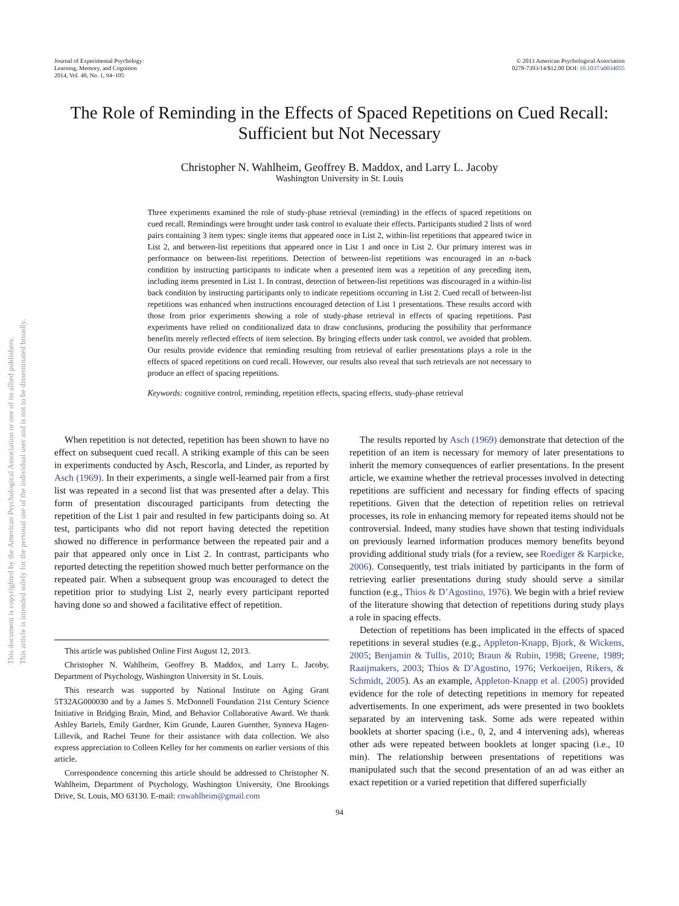This document is copyrighted by the American Psychological Association or one of its allied publishers.
This article is intended solely for the personal use of the individual user and is not to be disseminated broadly.
Journal of Experimental Psychology:
Learning, Memory, and Cognition
2014, Vol. 40, No. 1, 94–105
© 2013 American Psychological Association
0278-7393/14/$12.00 DOI: 10.1037/a0034055
The Role of Reminding in the Effects of Spaced Repetitions on Cued Recall: Sufficient but Not Necessary
Christopher N. Wahlheim, Geoffrey B. Maddox, and Larry L. Jacoby
Washington University in St. Louis
Three experiments examined the role of study-phase retrieval (reminding) in the effects of spaced repetitions on cued recall. Remindings were brought under task control to evaluate their effects. Participants studied 2 lists of word pairs containing 3 item types: single items that appeared once in List 2, within-list repetitions that appeared twice in List 2, and between-list repetitions that appeared once in List 1 and once in List 2. Our primary interest was in performance on between-list repetitions. Detection of between-list repetitions was encouraged in an n-back condition by instructing participants to indicate when a presented item was a repetition of any preceding item, including items presented in List 1. In contrast, detection of between-list repetitions was discouraged in a within-list back condition by instructing participants only to indicate repetitions occurring in List 2. Cued recall of between-list repetitions was enhanced when instructions encouraged detection of List 1 presentations. These results accord with those from prior experiments showing a role of study-phase retrieval in effects of spacing repetitions. Past experiments have relied on conditionalized data to draw conclusions, producing the possibility that performance benefits merely reflected effects of item selection. By bringing effects under task control, we avoided that problem. Our results provide evidence that reminding resulting from retrieval of earlier presentations plays a role in the effects of spaced repetitions on cued recall. However, our results also reveal that such retrievals are not necessary to produce an effect of spacing repetitions.
Keywords: cognitive control, reminding, repetition effects, spacing effects, study-phase retrieval
When repetition is not detected, repetition has been shown to have no effect on subsequent cued recall. A striking example of this can be seen in experiments conducted by Asch, Rescorla, and Linder, as reported by Asch (1969). In their experiments, a single well-learned pair from a first list was repeated in a second list that was presented after a delay. This form of presentation discouraged participants from detecting the repetition of the List 1 pair and resulted in few participants doing so. At test, participants who did not report having detected the repetition showed no difference in performance between the repeated pair and a pair that appeared only once in List 2. In contrast, participants who reported detecting the repetition showed much better performance on the repeated pair. When a subsequent group was encouraged to detect the repetition prior to studying List 2, nearly every participant reported having done so and showed a facilitative effect of repetition.
This article was published Online First August 12, 2013.
Christopher N. Wahlheim, Geoffrey B. Maddox, and Larry L. Jacoby, Department of Psychology, Washington University in St. Louis.
This research was supported by National Institute on Aging Grant 5T32AG000030 and by a James S. McDonnell Foundation 21st Century Science Initiative in Bridging Brain, Mind, and Behavior Collaborative Award. We thank Ashley Bartels, Emily Gardner, Kim Grunde, Lauren Guenther, Synneva Hagen-Lillevik, and Rachel Teune for their assistance with data collection. We also express appreciation to Colleen Kelley for her comments on earlier versions of this article.
Correspondence concerning this article should be addressed to Christopher N. Wahlheim, Department of Psychology, Washington University, One Brookings Drive, St. Louis, MO 63130. E-mail: cnwahlheim@gmail.com
The results reported by Asch (1969) demonstrate that detection of the repetition of an item is necessary for memory of later presentations to inherit the memory consequences of earlier presentations. In the present article, we examine whether the retrieval processes involved in detecting repetitions are sufficient and necessary for finding effects of spacing repetitions. Given that the detection of repetition relies on retrieval processes, its role in enhancing memory for repeated items should not be controversial. Indeed, many studies have shown that testing individuals on previously learned information produces memory benefits beyond providing additional study trials (for a review, see Roediger & Karpicke, 2006). Consequently, test trials initiated by participants in the form of retrieving earlier presentations during study should serve a similar function (e.g., Thios & D’Agostino, 1976). We begin with a brief review of the literature showing that detection of repetitions during study plays a role in spacing effects.
Detection of repetitions has been implicated in the effects of spaced repetitions in several studies (e.g., Appleton-Knapp, Bjork, & Wickens, 2005; Benjamin & Tullis, 2010; Braun & Rubin, 1998; Greene, 1989; Raaijmakers, 2003; Thios & D’Agostino, 1976; Verkoeijen, Rikers, & Schmidt, 2005). As an example, Appleton-Knapp et al. (2005) provided evidence for the role of detecting repetitions in memory for repeated advertisements. In one experiment, ads were presented in two booklets separated by an intervening task. Some ads were repeated within booklets at shorter spacing (i.e., 0, 2, and 4 intervening ads), whereas other ads were repeated between booklets at longer spacing (i.e., 10 min). The relationship between presentations of repetitions was manipulated such that the second presentation of an ad was either an exact repetition or a varied repetition that differed superficially
94